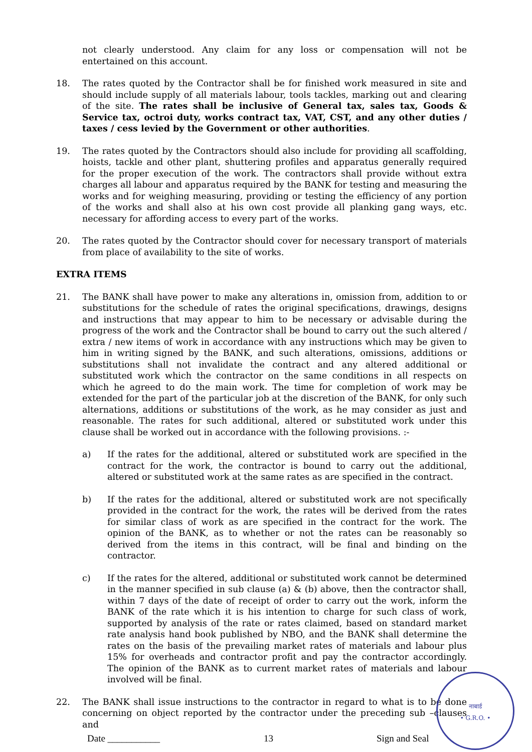not clearly understood. Any claim for any loss or compensation will not be entertained on this account.
18. The rates quoted by the Contractor shall be for finished work measured in site and should include supply of all materials labour, tools tackles, marking out and clearing of the site. The rates shall be inclusive of General tax, sales tax, Goods & Service tax, octroi duty, works contract tax, VAT, CST, and any other duties / taxes / cess levied by the Government or other authorities.
19. The rates quoted by the Contractors should also include for providing all scaffolding, hoists, tackle and other plant, shuttering profiles and apparatus generally required for the proper execution of the work. The contractors shall provide without extra charges all labour and apparatus required by the BANK for testing and measuring the works and for weighing measuring, providing or testing the efficiency of any portion of the works and shall also at his own cost provide all planking gang ways, etc. necessary for affording access to every part of the works.
20. The rates quoted by the Contractor should cover for necessary transport of materials from place of availability to the site of works.
EXTRA ITEMS
21. The BANK shall have power to make any alterations in, omission from, addition to or substitutions for the schedule of rates the original specifications, drawings, designs and instructions that may appear to him to be necessary or advisable during the progress of the work and the Contractor shall be bound to carry out the such altered / extra / new items of work in accordance with any instructions which may be given to him in writing signed by the BANK, and such alterations, omissions, additions or substitutions shall not invalidate the contract and any altered additional or substituted work which the contractor on the same conditions in all respects on which he agreed to do the main work. The time for completion of work may be extended for the part of the particular job at the discretion of the BANK, for only such alternations, additions or substitutions of the work, as he may consider as just and reasonable. The rates for such additional, altered or substituted work under this clause shall be worked out in accordance with the following provisions. :-
a) If the rates for the additional, altered or substituted work are specified in the contract for the work, the contractor is bound to carry out the additional, altered or substituted work at the same rates as are specified in the contract.
b) If the rates for the additional, altered or substituted work are not specifically provided in the contract for the work, the rates will be derived from the rates for similar class of work as are specified in the contract for the work. The opinion of the BANK, as to whether or not the rates can be reasonably so derived from the items in this contract, will be final and binding on the contractor.
c) If the rates for the altered, additional or substituted work cannot be determined in the manner specified in sub clause (a) & (b) above, then the contractor shall, within 7 days of the date of receipt of order to carry out the work, inform the BANK of the rate which it is his intention to charge for such class of work, supported by analysis of the rate or rates claimed, based on standard market rate analysis hand book published by NBO, and the BANK shall determine the rates on the basis of the prevailing market rates of materials and labour plus 15% for overheads and contractor profit and pay the contractor accordingly. The opinion of the BANK as to current market rates of materials and labour involved will be final.
22. The BANK shall issue instructions to the contractor in regard to what is to be done concerning on object reported by the contractor under the preceding sub –clauses and
Date ___________ 13 Sign and Seal
नाबार्ड
• G.R.O. •